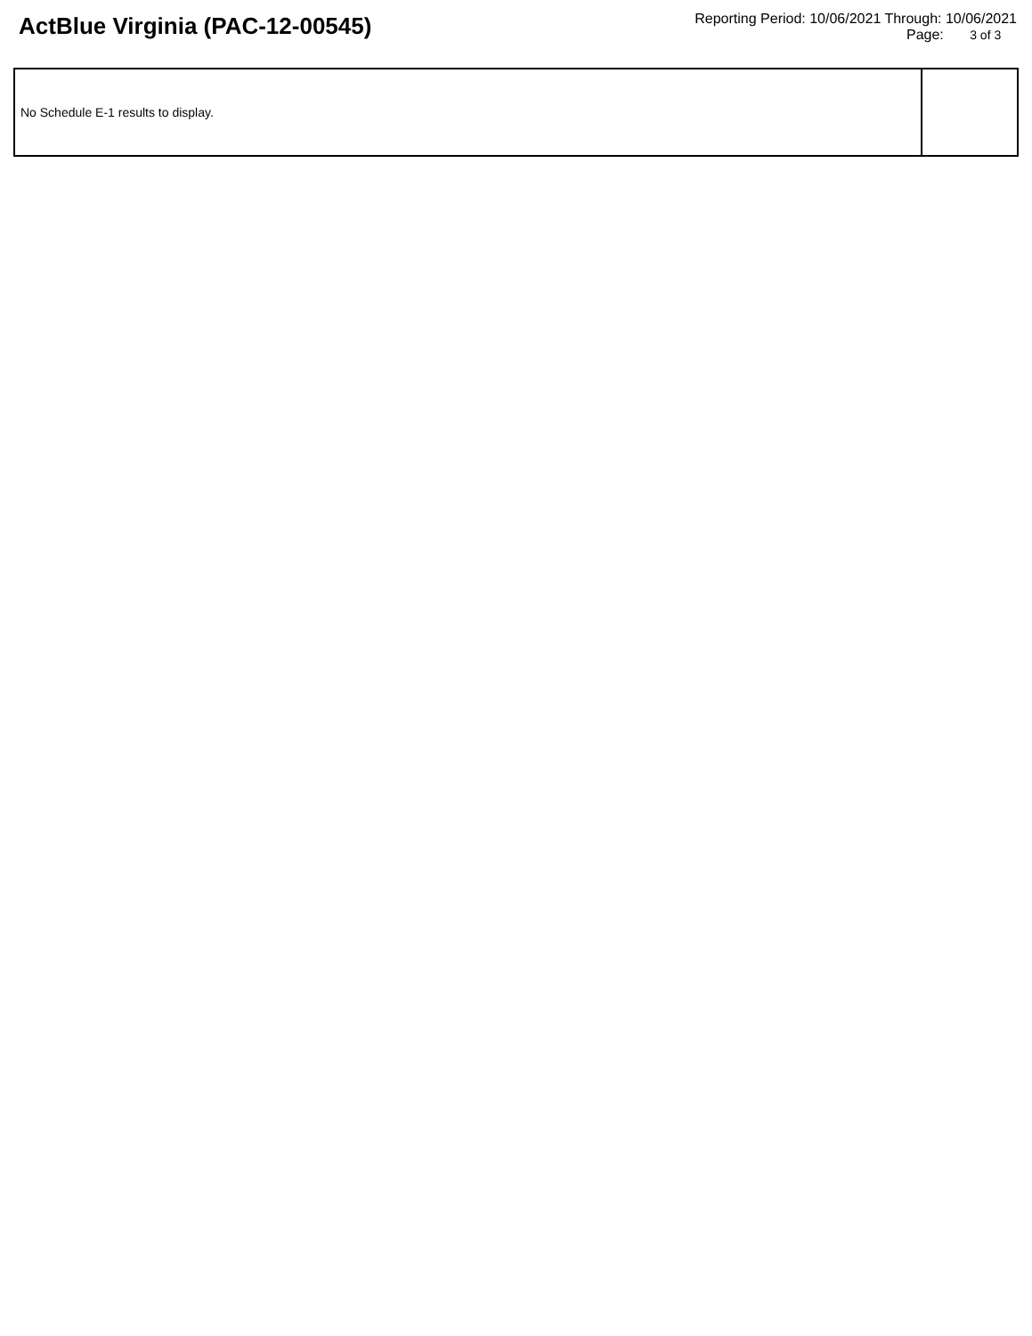ActBlue Virginia (PAC-12-00545)
Reporting Period: 10/06/2021 Through: 10/06/2021
Page: 3 of 3
| No Schedule E-1 results to display. | |